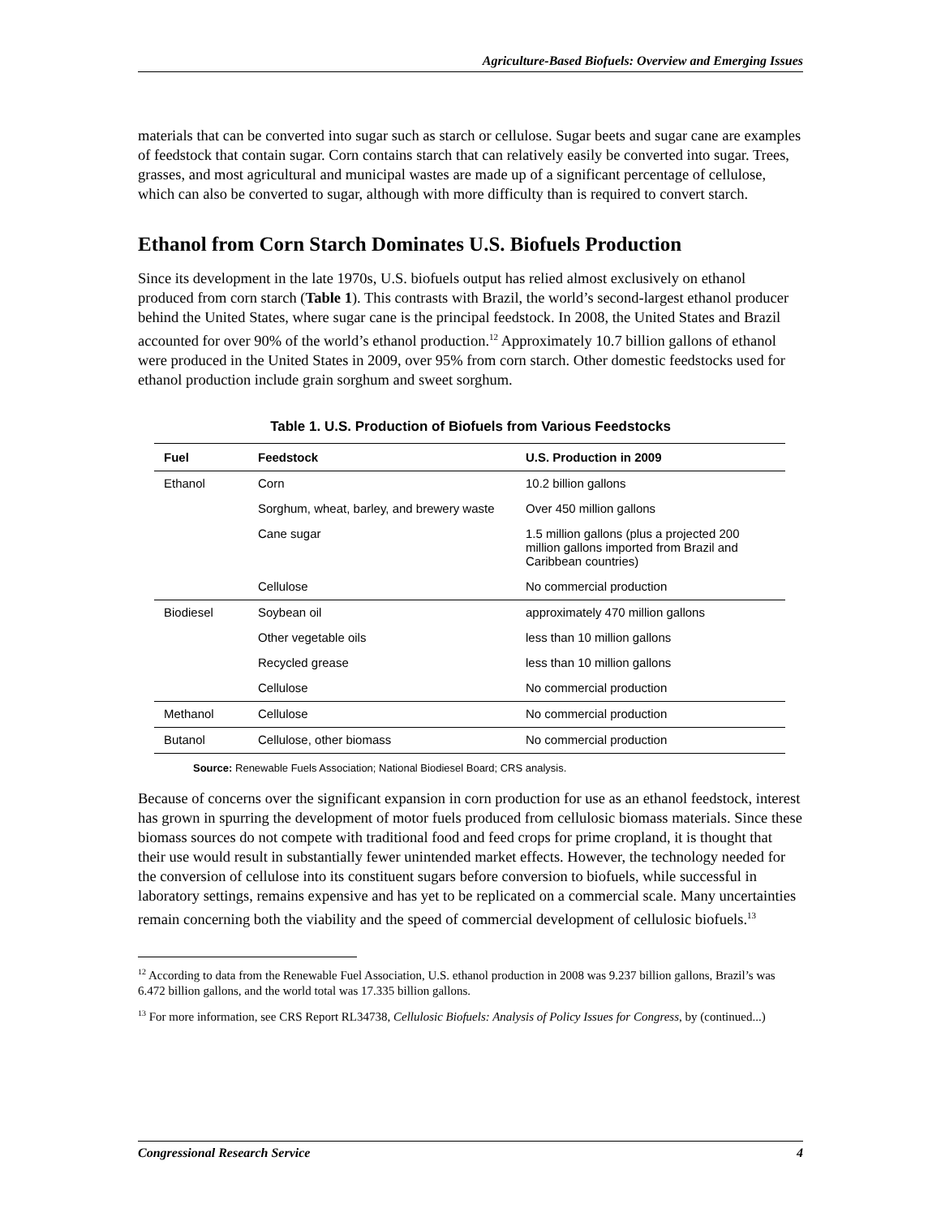Agriculture-Based Biofuels: Overview and Emerging Issues
materials that can be converted into sugar such as starch or cellulose. Sugar beets and sugar cane are examples of feedstock that contain sugar. Corn contains starch that can relatively easily be converted into sugar. Trees, grasses, and most agricultural and municipal wastes are made up of a significant percentage of cellulose, which can also be converted to sugar, although with more difficulty than is required to convert starch.
Ethanol from Corn Starch Dominates U.S. Biofuels Production
Since its development in the late 1970s, U.S. biofuels output has relied almost exclusively on ethanol produced from corn starch (Table 1). This contrasts with Brazil, the world’s second-largest ethanol producer behind the United States, where sugar cane is the principal feedstock. In 2008, the United States and Brazil accounted for over 90% of the world’s ethanol production.<sup>12</sup> Approximately 10.7 billion gallons of ethanol were produced in the United States in 2009, over 95% from corn starch. Other domestic feedstocks used for ethanol production include grain sorghum and sweet sorghum.
Table 1. U.S. Production of Biofuels from Various Feedstocks
| Fuel | Feedstock | U.S. Production in 2009 |
| --- | --- | --- |
| Ethanol | Corn | 10.2 billion gallons |
| | Sorghum, wheat, barley, and brewery waste | Over 450 million gallons |
| | Cane sugar | 1.5 million gallons (plus a projected 200 million gallons imported from Brazil and Caribbean countries) |
| | Cellulose | No commercial production |
| Biodiesel | Soybean oil | approximately 470 million gallons |
| | Other vegetable oils | less than 10 million gallons |
| | Recycled grease | less than 10 million gallons |
| | Cellulose | No commercial production |
| Methanol | Cellulose | No commercial production |
| Butanol | Cellulose, other biomass | No commercial production |
Source: Renewable Fuels Association; National Biodiesel Board; CRS analysis.
Because of concerns over the significant expansion in corn production for use as an ethanol feedstock, interest has grown in spurring the development of motor fuels produced from cellulosic biomass materials. Since these biomass sources do not compete with traditional food and feed crops for prime cropland, it is thought that their use would result in substantially fewer unintended market effects. However, the technology needed for the conversion of cellulose into its constituent sugars before conversion to biofuels, while successful in laboratory settings, remains expensive and has yet to be replicated on a commercial scale. Many uncertainties remain concerning both the viability and the speed of commercial development of cellulosic biofuels.<sup>13</sup>
<sup>12</sup> According to data from the Renewable Fuel Association, U.S. ethanol production in 2008 was 9.237 billion gallons, Brazil’s was 6.472 billion gallons, and the world total was 17.335 billion gallons.
<sup>13</sup> For more information, see CRS Report RL34738, Cellulosic Biofuels: Analysis of Policy Issues for Congress, by (continued...)
Congressional Research Service 4